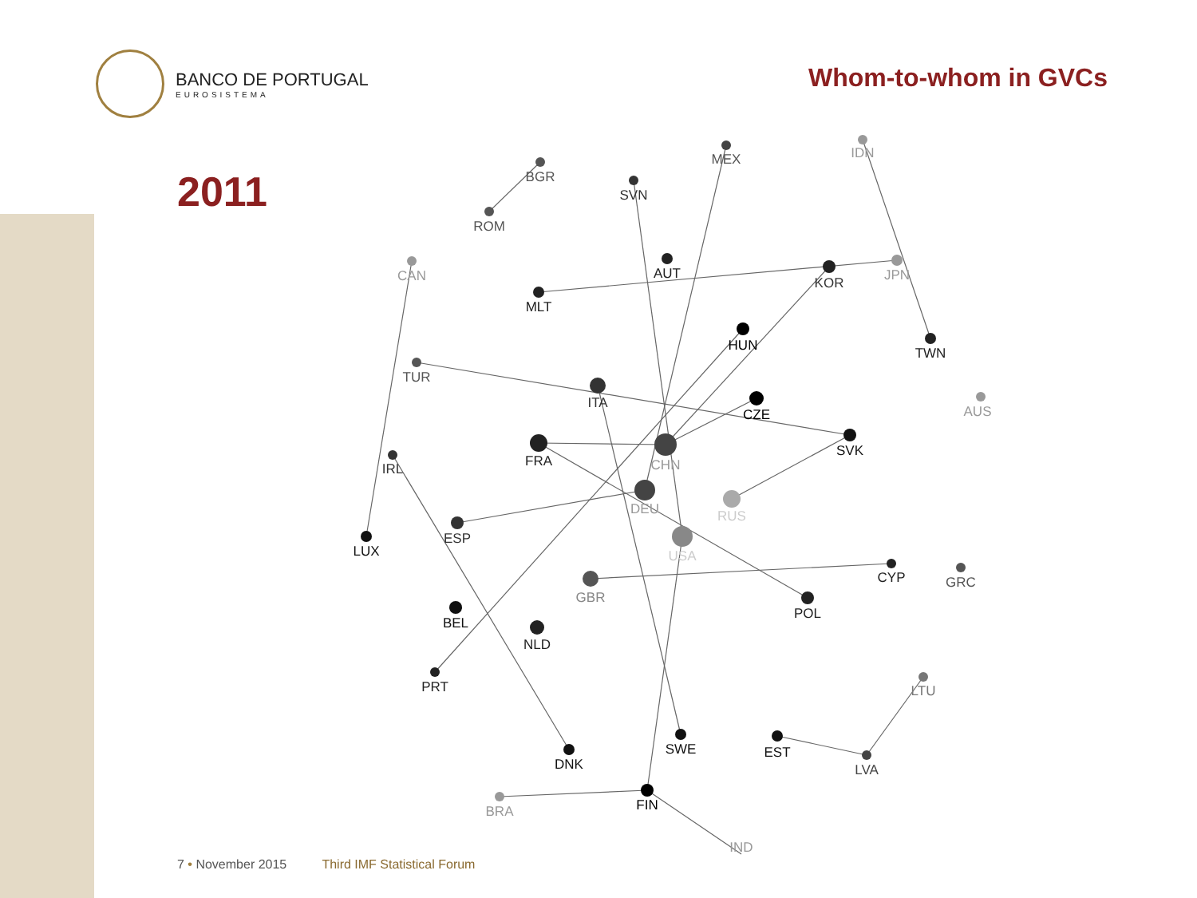BANCO DE PORTUGAL
EUROSISTEMA
Whom-to-whom in GVCs
2011
MEX
IDN
BGR
SVN
ROM
CAN
AUT
KOR
JPN
MLT
HUN
TWN
TUR
ITA
CZE
AUS
SVK
FRA
CHN
IRL
DEU
RUS
ESP
LUX
USA
CYP
GRC
GBR
POL
BEL
NLD
PRT
LTU
SWE
EST
DNK
LVA
FIN
BRA
IND
7 • November 2015 Third IMF Statistical Forum